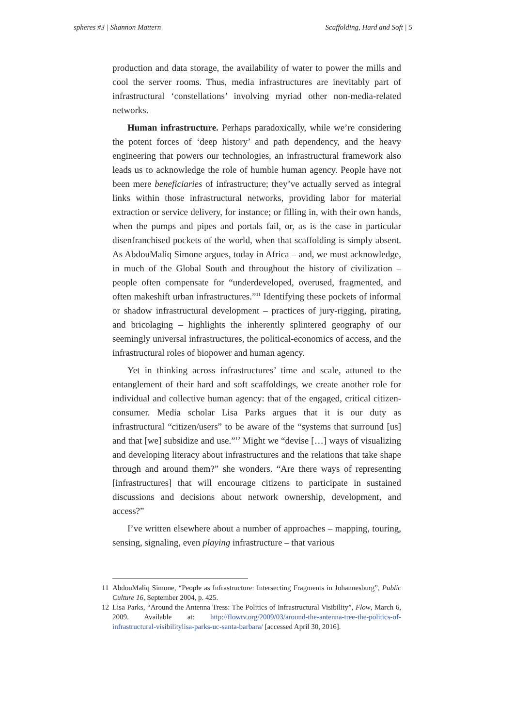spheres #3 | Shannon Mattern Scaffolding, Hard and Soft | 5
production and data storage, the availability of water to power the mills and cool the server rooms. Thus, media infrastructures are inevitably part of infrastructural ‘constellations’ involving myriad other non-media-related networks.
Human infrastructure. Perhaps paradoxically, while we’re considering the potent forces of ‘deep history’ and path dependency, and the heavy engineering that powers our technologies, an infrastructural framework also leads us to acknowledge the role of humble human agency. People have not been mere beneficiaries of infrastructure; they’ve actually served as integral links within those infrastructural networks, providing labor for material extraction or service delivery, for instance; or filling in, with their own hands, when the pumps and pipes and portals fail, or, as is the case in particular disenfranchised pockets of the world, when that scaffolding is simply absent. As AbdouMaliq Simone argues, today in Africa – and, we must acknowledge, in much of the Global South and throughout the history of civilization – people often compensate for “underdeveloped, overused, fragmented, and often makeshift urban infrastructures.”<sup>11</sup> Identifying these pockets of informal or shadow infrastructural development – practices of jury-rigging, pirating, and bricolaging – highlights the inherently splintered geography of our seemingly universal infrastructures, the political-economics of access, and the infrastructural roles of biopower and human agency.
Yet in thinking across infrastructures’ time and scale, attuned to the entanglement of their hard and soft scaffoldings, we create another role for individual and collective human agency: that of the engaged, critical citizen-consumer. Media scholar Lisa Parks argues that it is our duty as infrastructural “citizen/users” to be aware of the “systems that surround [us] and that [we] subsidize and use.”<sup>12</sup> Might we “devise […] ways of visualizing and developing literacy about infrastructures and the relations that take shape through and around them?” she wonders. “Are there ways of representing [infrastructures] that will encourage citizens to participate in sustained discussions and decisions about network ownership, development, and access?”
I’ve written elsewhere about a number of approaches – mapping, touring, sensing, signaling, even playing infrastructure – that various
11 AbdouMaliq Simone, “People as Infrastructure: Intersecting Fragments in Johannesburg”, Public Culture 16, September 2004, p. 425.
12 Lisa Parks, “Around the Antenna Tress: The Politics of Infrastructural Visibility”, Flow, March 6, 2009. Available at: http://flowtv.org/2009/03/around-the-antenna-tree-the-politics-of-infrastructural-visibilitylisa-parks-uc-santa-barbara/ [accessed April 30, 2016].